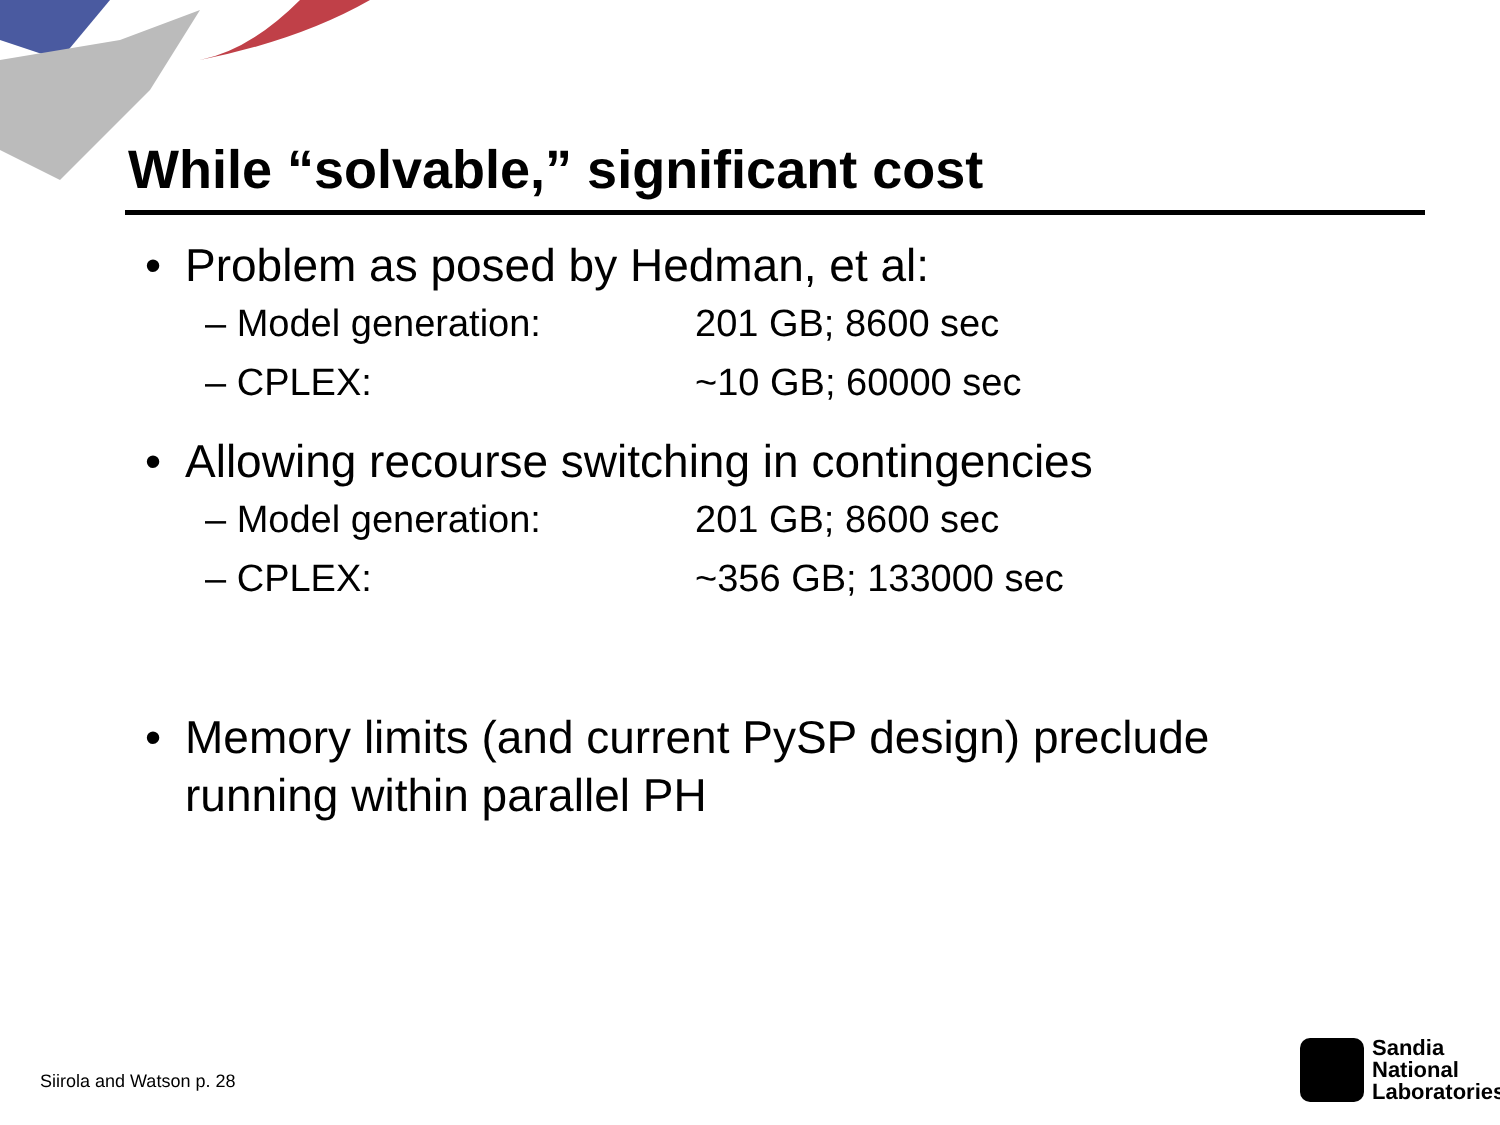While “solvable,” significant cost
• Problem as posed by Hedman, et al:
– Model generation: 201 GB; 8600 sec
– CPLEX: ~10 GB; 60000 sec
• Allowing recourse switching in contingencies
– Model generation: 201 GB; 8600 sec
– CPLEX: ~356 GB; 133000 sec
• Memory limits (and current PySP design) preclude
running within parallel PH
Siirola and Watson p. 28
Sandia
National
Laboratories